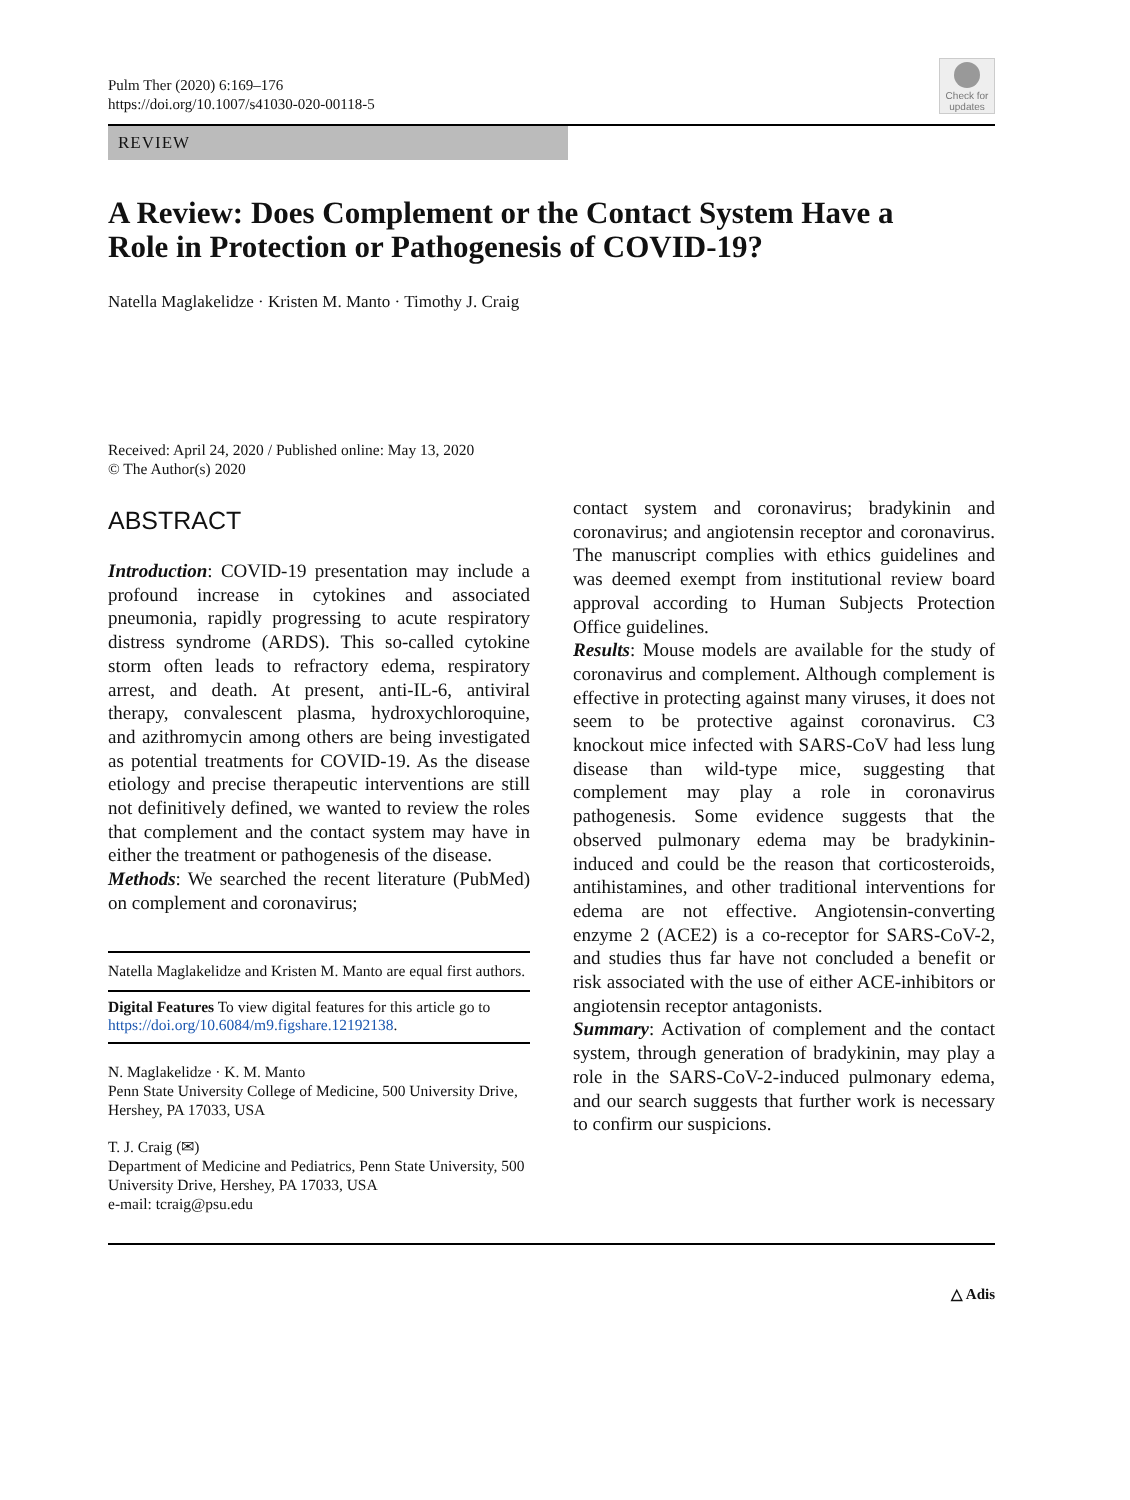Pulm Ther (2020) 6:169–176
https://doi.org/10.1007/s41030-020-00118-5
Check for updates
REVIEW
A Review: Does Complement or the Contact System Have a Role in Protection or Pathogenesis of COVID-19?
Natella Maglakelidze · Kristen M. Manto · Timothy J. Craig
Received: April 24, 2020 / Published online: May 13, 2020
© The Author(s) 2020
ABSTRACT
Introduction: COVID-19 presentation may include a profound increase in cytokines and associated pneumonia, rapidly progressing to acute respiratory distress syndrome (ARDS). This so-called cytokine storm often leads to refractory edema, respiratory arrest, and death. At present, anti-IL-6, antiviral therapy, convalescent plasma, hydroxychloroquine, and azithromycin among others are being investigated as potential treatments for COVID-19. As the disease etiology and precise therapeutic interventions are still not definitively defined, we wanted to review the roles that complement and the contact system may have in either the treatment or pathogenesis of the disease.
Methods: We searched the recent literature (PubMed) on complement and coronavirus;
Natella Maglakelidze and Kristen M. Manto are equal first authors.
Digital Features To view digital features for this article go to https://doi.org/10.6084/m9.figshare.12192138.
N. Maglakelidze · K. M. Manto
Penn State University College of Medicine, 500 University Drive, Hershey, PA 17033, USA
T. J. Craig (✉)
Department of Medicine and Pediatrics, Penn State University, 500 University Drive, Hershey, PA 17033, USA
e-mail: tcraig@psu.edu
contact system and coronavirus; bradykinin and coronavirus; and angiotensin receptor and coronavirus. The manuscript complies with ethics guidelines and was deemed exempt from institutional review board approval according to Human Subjects Protection Office guidelines.
Results: Mouse models are available for the study of coronavirus and complement. Although complement is effective in protecting against many viruses, it does not seem to be protective against coronavirus. C3 knockout mice infected with SARS-CoV had less lung disease than wild-type mice, suggesting that complement may play a role in coronavirus pathogenesis. Some evidence suggests that the observed pulmonary edema may be bradykinin-induced and could be the reason that corticosteroids, antihistamines, and other traditional interventions for edema are not effective. Angiotensin-converting enzyme 2 (ACE2) is a co-receptor for SARS-CoV-2, and studies thus far have not concluded a benefit or risk associated with the use of either ACE-inhibitors or angiotensin receptor antagonists.
Summary: Activation of complement and the contact system, through generation of bradykinin, may play a role in the SARS-CoV-2-induced pulmonary edema, and our search suggests that further work is necessary to confirm our suspicions.
△ Adis